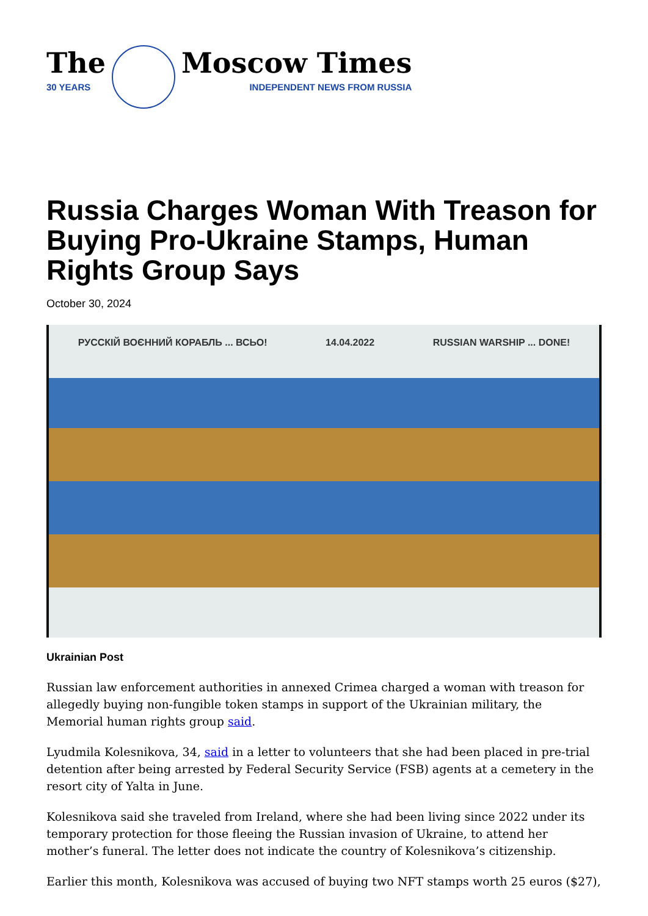The
30 YEARS
Moscow Times
INDEPENDENT NEWS FROM RUSSIA
Russia Charges Woman With Treason for Buying Pro-Ukraine Stamps, Human Rights Group Says
October 30, 2024
РУССКІЙ ВОЄННИЙ КОРАБЛЬ ... ВСЬО! 14.04.2022 RUSSIAN WARSHIP ... DONE!
Ukrainian Post
Russian law enforcement authorities in annexed Crimea charged a woman with treason for allegedly buying non-fungible token stamps in support of the Ukrainian military, the Memorial human rights group said.
Lyudmila Kolesnikova, 34, said in a letter to volunteers that she had been placed in pre-trial detention after being arrested by Federal Security Service (FSB) agents at a cemetery in the resort city of Yalta in June.
Kolesnikova said she traveled from Ireland, where she had been living since 2022 under its temporary protection for those fleeing the Russian invasion of Ukraine, to attend her mother’s funeral. The letter does not indicate the country of Kolesnikova’s citizenship.
Earlier this month, Kolesnikova was accused of buying two NFT stamps worth 25 euros ($27),